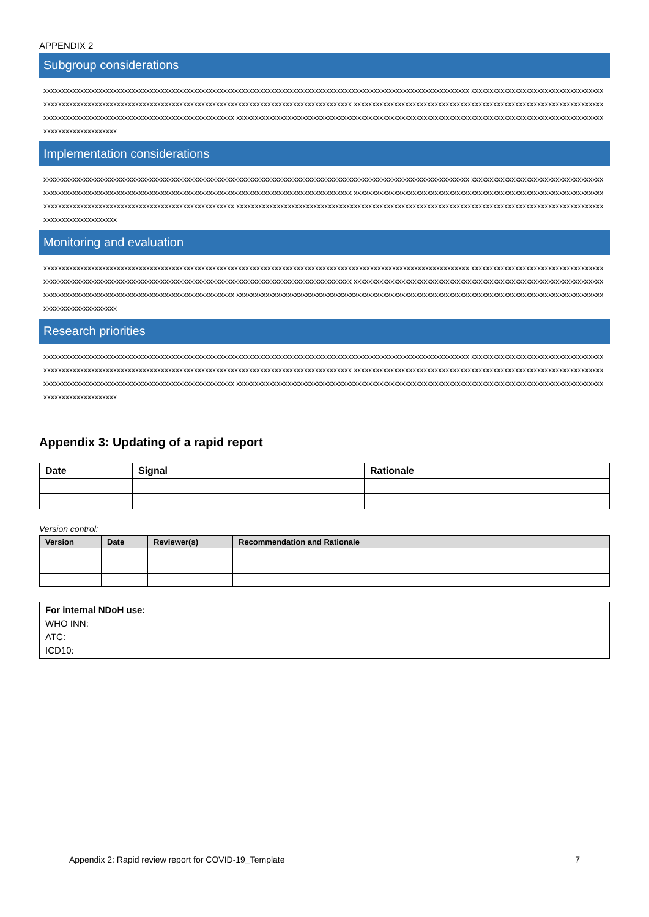APPENDIX 2
Subgroup considerations
xxxxxxxxxxxxxxxxxxxxxxxxxxxxxxxxxxxxxxxxxxxxxxxxxxxxxxxxxxxxxxxxxxxxxxxxxxxxxxxxxxxxxxxxxxxxxxxxxxxxxxxxxxxxxxxxxxxx xxxxxxxxxxxxxxxxxxxxxxxxxxxxxxxxxxxxxxxxxxxxxxxxxxxxxxxxxxxxxxxxxxxxxxxxxxxxxxxxxxxxxxxxxxxxxxxxxxxxxxxxxxxxxxxxxxxxxxxx xxxxxxxxxxxxxxxxxxxxxxxxxxxxxxxxxxxxxxxxxxxxxxxxxxxxxxxxxxxxxxxxxxxxxxxxxxxxxxxxxxxxxxxxxxxxxxxxxxxxxxxxxxxxxxxxxxxxxxxx xxxxxxxxxxxxxxxxxxxxxxxxxxxxxxxxxxxxxxxxxxxxxxxxxxxxxxxxxxxxxxxxxxxxxxxxxxxxxxxxxxxxxxxxxxxxxxxxxxxxxxxxxxxxxxxxxxxxxxxx
Implementation considerations
xxxxxxxxxxxxxxxxxxxxxxxxxxxxxxxxxxxxxxxxxxxxxxxxxxxxxxxxxxxxxxxxxxxxxxxxxxxxxxxxxxxxxxxxxxxxxxxxxxxxxxxxxxxxxxxxxxxx xxxxxxxxxxxxxxxxxxxxxxxxxxxxxxxxxxxxxxxxxxxxxxxxxxxxxxxxxxxxxxxxxxxxxxxxxxxxxxxxxxxxxxxxxxxxxxxxxxxxxxxxxxxxxxxxxxxxxxxx xxxxxxxxxxxxxxxxxxxxxxxxxxxxxxxxxxxxxxxxxxxxxxxxxxxxxxxxxxxxxxxxxxxxxxxxxxxxxxxxxxxxxxxxxxxxxxxxxxxxxxxxxxxxxxxxxxxxxxxx xxxxxxxxxxxxxxxxxxxxxxxxxxxxxxxxxxxxxxxxxxxxxxxxxxxxxxxxxxxxxxxxxxxxxxxxxxxxxxxxxxxxxxxxxxxxxxxxxxxxxxxxxxxxxxxxxxxxxxxx
Monitoring and evaluation
xxxxxxxxxxxxxxxxxxxxxxxxxxxxxxxxxxxxxxxxxxxxxxxxxxxxxxxxxxxxxxxxxxxxxxxxxxxxxxxxxxxxxxxxxxxxxxxxxxxxxxxxxxxxxxxxxxxx xxxxxxxxxxxxxxxxxxxxxxxxxxxxxxxxxxxxxxxxxxxxxxxxxxxxxxxxxxxxxxxxxxxxxxxxxxxxxxxxxxxxxxxxxxxxxxxxxxxxxxxxxxxxxxxxxxxxxxxx xxxxxxxxxxxxxxxxxxxxxxxxxxxxxxxxxxxxxxxxxxxxxxxxxxxxxxxxxxxxxxxxxxxxxxxxxxxxxxxxxxxxxxxxxxxxxxxxxxxxxxxxxxxxxxxxxxxxxxxx xxxxxxxxxxxxxxxxxxxxxxxxxxxxxxxxxxxxxxxxxxxxxxxxxxxxxxxxxxxxxxxxxxxxxxxxxxxxxxxxxxxxxxxxxxxxxxxxxxxxxxxxxxxxxxxxxxxxxxxx
Research priorities
xxxxxxxxxxxxxxxxxxxxxxxxxxxxxxxxxxxxxxxxxxxxxxxxxxxxxxxxxxxxxxxxxxxxxxxxxxxxxxxxxxxxxxxxxxxxxxxxxxxxxxxxxxxxxxxxxxxx xxxxxxxxxxxxxxxxxxxxxxxxxxxxxxxxxxxxxxxxxxxxxxxxxxxxxxxxxxxxxxxxxxxxxxxxxxxxxxxxxxxxxxxxxxxxxxxxxxxxxxxxxxxxxxxxxxxxxxxx xxxxxxxxxxxxxxxxxxxxxxxxxxxxxxxxxxxxxxxxxxxxxxxxxxxxxxxxxxxxxxxxxxxxxxxxxxxxxxxxxxxxxxxxxxxxxxxxxxxxxxxxxxxxxxxxxxxxxxxx xxxxxxxxxxxxxxxxxxxxxxxxxxxxxxxxxxxxxxxxxxxxxxxxxxxxxxxxxxxxxxxxxxxxxxxxxxxxxxxxxxxxxxxxxxxxxxxxxxxxxxxxxxxxxxxxxxxxxxxx
Appendix 3: Updating of a rapid report
| Date | Signal | Rationale |
| --- | --- | --- |
Version control:
| Version | Date | Reviewer(s) | Recommendation and Rationale |
| --- | --- | --- | --- |
For internal NDoH use:
WHO INN:
ATC:
ICD10:
Appendix 2: Rapid review report for COVID-19_Template 7